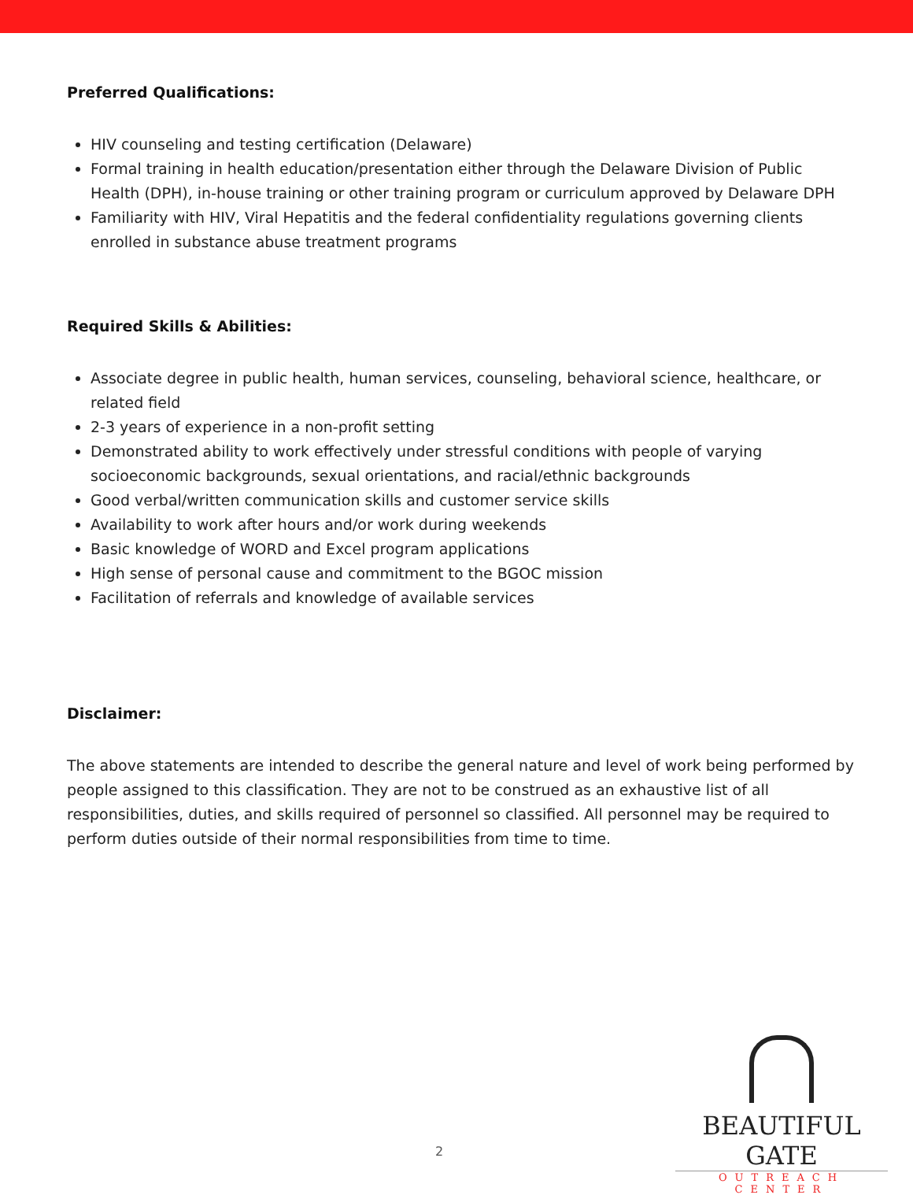Preferred Qualifications:
HIV counseling and testing certification (Delaware)
Formal training in health education/presentation either through the Delaware Division of Public Health (DPH), in-house training or other training program or curriculum approved by Delaware DPH
Familiarity with HIV, Viral Hepatitis and the federal confidentiality regulations governing clients enrolled in substance abuse treatment programs
Required Skills & Abilities:
Associate degree in public health, human services, counseling, behavioral science, healthcare, or related field
2-3 years of experience in a non-profit setting
Demonstrated ability to work effectively under stressful conditions with people of varying socioeconomic backgrounds, sexual orientations, and racial/ethnic backgrounds
Good verbal/written communication skills and customer service skills
Availability to work after hours and/or work during weekends
Basic knowledge of WORD and Excel program applications
High sense of personal cause and commitment to the BGOC mission
Facilitation of referrals and knowledge of available services
Disclaimer:
The above statements are intended to describe the general nature and level of work being performed by people assigned to this classification. They are not to be construed as an exhaustive list of all responsibilities, duties, and skills required of personnel so classified. All personnel may be required to perform duties outside of their normal responsibilities from time to time.
2
BEAUTIFUL GATE
OUTREACH CENTER